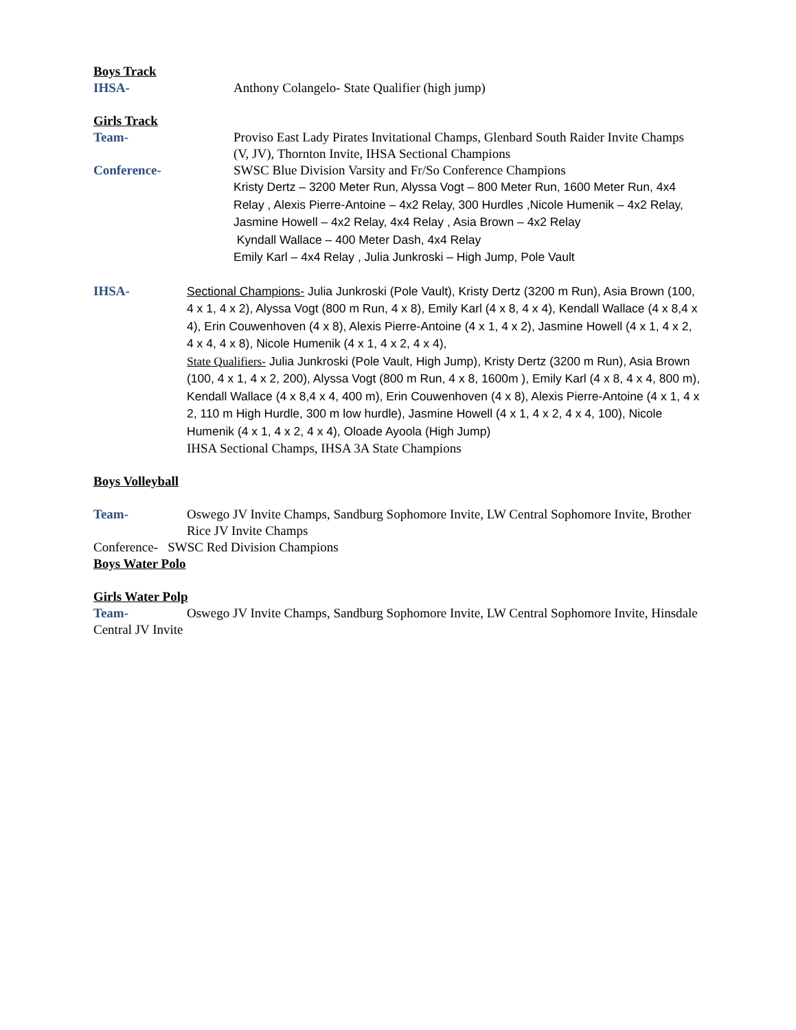Boys Track
IHSA- Anthony Colangelo- State Qualifier (high jump)
Girls Track
Team- Proviso East Lady Pirates Invitational Champs, Glenbard South Raider Invite Champs (V, JV), Thornton Invite, IHSA Sectional Champions
Conference- SWSC Blue Division Varsity and Fr/So Conference Champions
Kristy Dertz – 3200 Meter Run, Alyssa Vogt – 800 Meter Run, 1600 Meter Run, 4x4 Relay , Alexis Pierre-Antoine – 4x2 Relay, 300 Hurdles ,Nicole Humenik – 4x2 Relay, Jasmine Howell – 4x2 Relay, 4x4 Relay , Asia Brown – 4x2 Relay
Kyndall Wallace – 400 Meter Dash, 4x4 Relay
Emily Karl – 4x4 Relay , Julia Junkroski – High Jump, Pole Vault
IHSA-
Sectional Champions- Julia Junkroski (Pole Vault), Kristy Dertz (3200 m Run), Asia Brown (100, 4 x 1, 4 x 2), Alyssa Vogt (800 m Run, 4 x 8), Emily Karl (4 x 8, 4 x 4), Kendall Wallace (4 x 8,4 x 4), Erin Couwenhoven (4 x 8), Alexis Pierre-Antoine (4 x 1, 4 x 2), Jasmine Howell (4 x 1, 4 x 2, 4 x 4, 4 x 8), Nicole Humenik (4 x 1, 4 x 2, 4 x 4),
State Qualifiers- Julia Junkroski (Pole Vault, High Jump), Kristy Dertz (3200 m Run), Asia Brown (100, 4 x 1, 4 x 2, 200), Alyssa Vogt (800 m Run, 4 x 8, 1600m ), Emily Karl (4 x 8, 4 x 4, 800 m), Kendall Wallace (4 x 8,4 x 4, 400 m), Erin Couwenhoven (4 x 8), Alexis Pierre-Antoine (4 x 1, 4 x 2, 110 m High Hurdle, 300 m low hurdle), Jasmine Howell (4 x 1, 4 x 2, 4 x 4, 100), Nicole Humenik (4 x 1, 4 x 2, 4 x 4), Oloade Ayoola (High Jump)
IHSA Sectional Champs, IHSA 3A State Champions
Boys Volleyball
Team- Oswego JV Invite Champs, Sandburg Sophomore Invite, LW Central Sophomore Invite, Brother Rice JV Invite Champs
Conference- SWSC Red Division Champions
Boys Water Polo
Girls Water Polp
Team- Oswego JV Invite Champs, Sandburg Sophomore Invite, LW Central Sophomore Invite, Hinsdale Central JV Invite